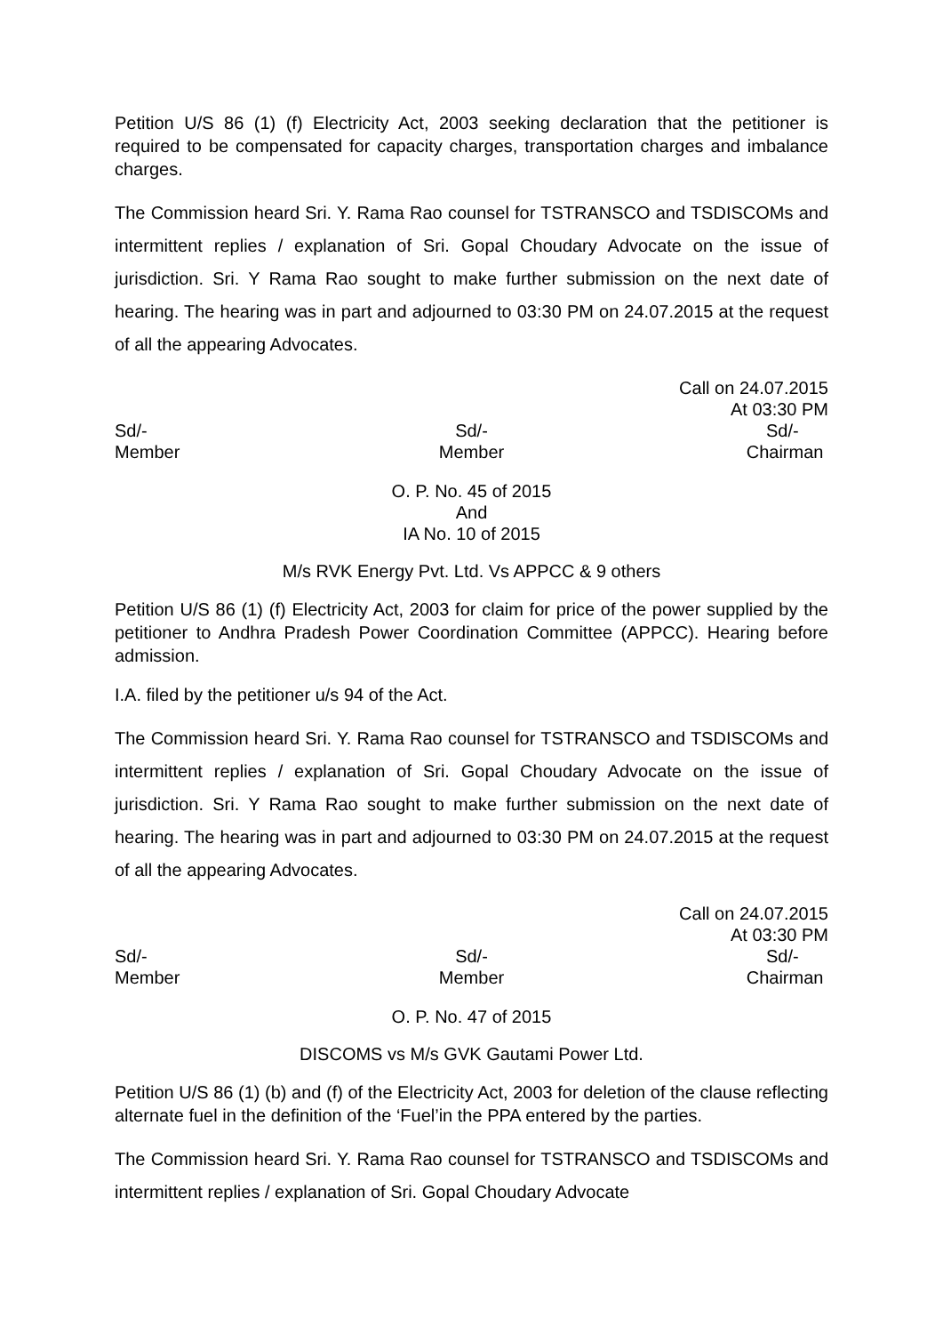Petition U/S 86 (1) (f) Electricity Act, 2003 seeking declaration that the petitioner is required to be compensated for capacity charges, transportation charges and imbalance charges.
The Commission heard Sri. Y. Rama Rao counsel for TSTRANSCO and TSDISCOMs and intermittent replies / explanation of Sri. Gopal Choudary Advocate on the issue of jurisdiction. Sri. Y Rama Rao sought to make further submission on the next date of hearing. The hearing was in part and adjourned to 03:30 PM on 24.07.2015 at the request of all the appearing Advocates.
Call on 24.07.2015
At 03:30 PM
Sd/-
Member
Sd/-
Member
Sd/-
Chairman
O. P. No. 45 of 2015
And
IA No. 10 of 2015
M/s RVK Energy Pvt. Ltd. Vs APPCC & 9 others
Petition U/S 86 (1) (f) Electricity Act, 2003 for claim for price of the power supplied by the petitioner to Andhra Pradesh Power Coordination Committee (APPCC). Hearing before admission.
I.A. filed by the petitioner u/s 94 of the Act.
The Commission heard Sri. Y. Rama Rao counsel for TSTRANSCO and TSDISCOMs and intermittent replies / explanation of Sri. Gopal Choudary Advocate on the issue of jurisdiction. Sri. Y Rama Rao sought to make further submission on the next date of hearing. The hearing was in part and adjourned to 03:30 PM on 24.07.2015 at the request of all the appearing Advocates.
Call on 24.07.2015
At 03:30 PM
Sd/-
Member
Sd/-
Member
Sd/-
Chairman
O. P. No. 47 of 2015
DISCOMS vs M/s GVK Gautami Power Ltd.
Petition U/S 86 (1) (b) and (f) of the Electricity Act, 2003 for deletion of the clause reflecting alternate fuel in the definition of the ‘Fuel’in the PPA entered by the parties.
The Commission heard Sri. Y. Rama Rao counsel for TSTRANSCO and TSDISCOMs and intermittent replies / explanation of Sri. Gopal Choudary Advocate